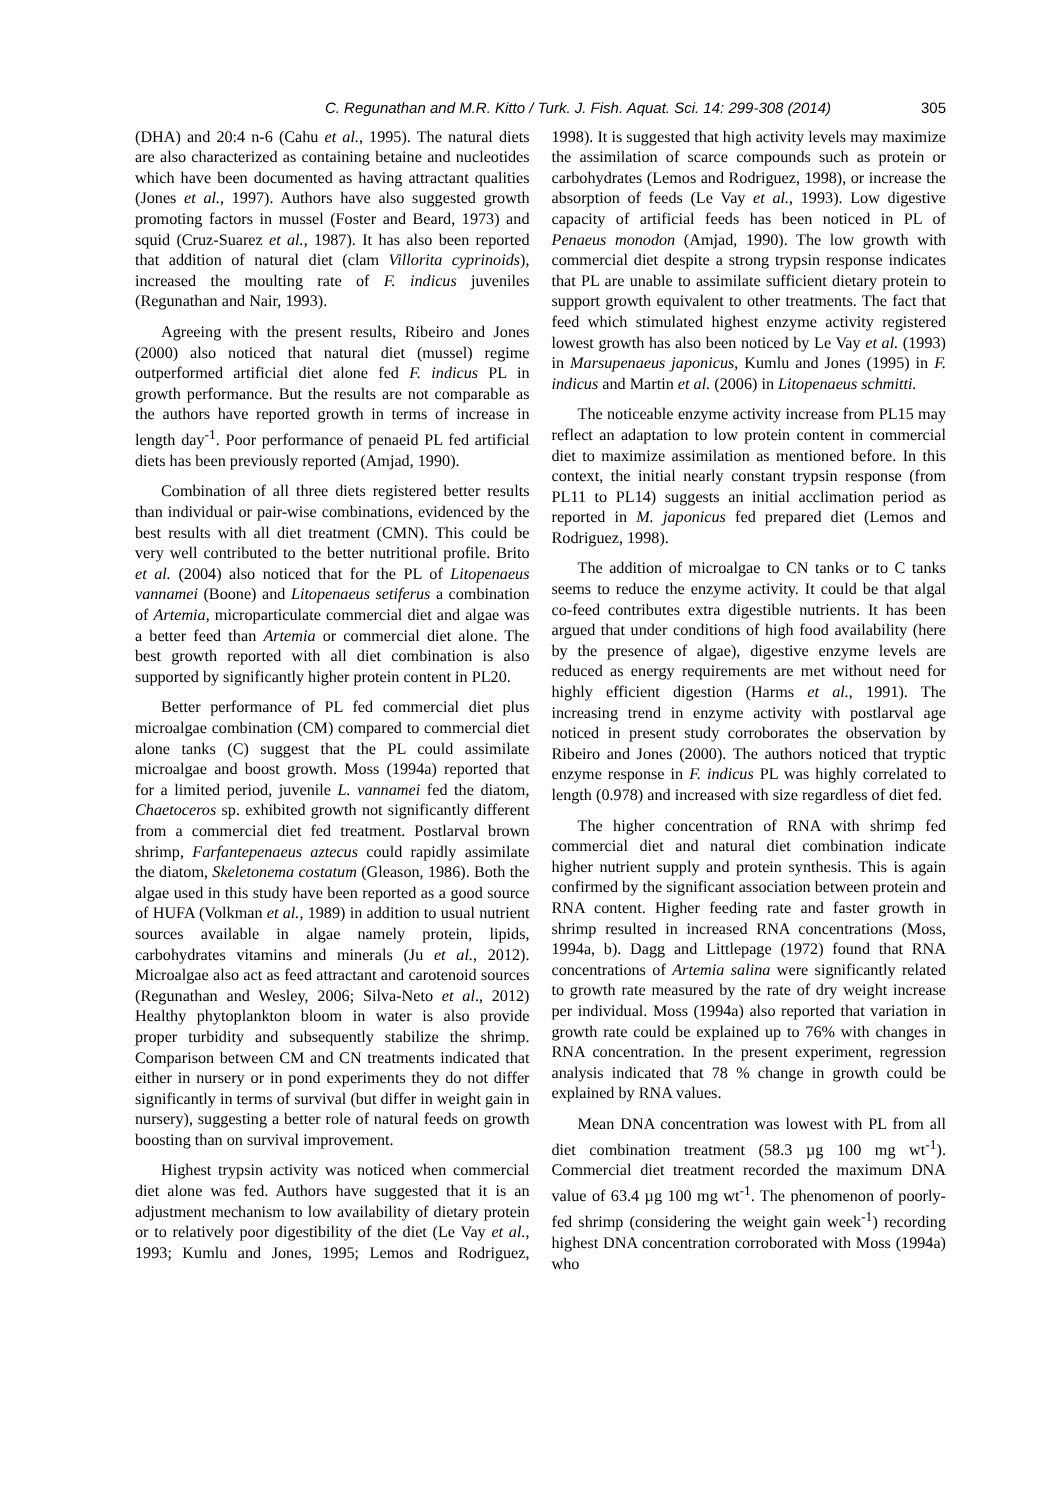C. Regunathan and M.R. Kitto / Turk. J. Fish. Aquat. Sci. 14: 299-308 (2014) 305
(DHA) and 20:4 n-6 (Cahu et al., 1995). The natural diets are also characterized as containing betaine and nucleotides which have been documented as having attractant qualities (Jones et al., 1997). Authors have also suggested growth promoting factors in mussel (Foster and Beard, 1973) and squid (Cruz-Suarez et al., 1987). It has also been reported that addition of natural diet (clam Villorita cyprinoids), increased the moulting rate of F. indicus juveniles (Regunathan and Nair, 1993).
Agreeing with the present results, Ribeiro and Jones (2000) also noticed that natural diet (mussel) regime outperformed artificial diet alone fed F. indicus PL in growth performance. But the results are not comparable as the authors have reported growth in terms of increase in length day<sup>-1</sup>. Poor performance of penaeid PL fed artificial diets has been previously reported (Amjad, 1990).
Combination of all three diets registered better results than individual or pair-wise combinations, evidenced by the best results with all diet treatment (CMN). This could be very well contributed to the better nutritional profile. Brito et al. (2004) also noticed that for the PL of Litopenaeus vannamei (Boone) and Litopenaeus setiferus a combination of Artemia, microparticulate commercial diet and algae was a better feed than Artemia or commercial diet alone. The best growth reported with all diet combination is also supported by significantly higher protein content in PL20.
Better performance of PL fed commercial diet plus microalgae combination (CM) compared to commercial diet alone tanks (C) suggest that the PL could assimilate microalgae and boost growth. Moss (1994a) reported that for a limited period, juvenile L. vannamei fed the diatom, Chaetoceros sp. exhibited growth not significantly different from a commercial diet fed treatment. Postlarval brown shrimp, Farfantepenaeus aztecus could rapidly assimilate the diatom, Skeletonema costatum (Gleason, 1986). Both the algae used in this study have been reported as a good source of HUFA (Volkman et al., 1989) in addition to usual nutrient sources available in algae namely protein, lipids, carbohydrates vitamins and minerals (Ju et al., 2012). Microalgae also act as feed attractant and carotenoid sources (Regunathan and Wesley, 2006; Silva-Neto et al., 2012) Healthy phytoplankton bloom in water is also provide proper turbidity and subsequently stabilize the shrimp. Comparison between CM and CN treatments indicated that either in nursery or in pond experiments they do not differ significantly in terms of survival (but differ in weight gain in nursery), suggesting a better role of natural feeds on growth boosting than on survival improvement.
Highest trypsin activity was noticed when commercial diet alone was fed. Authors have suggested that it is an adjustment mechanism to low availability of dietary protein or to relatively poor digestibility of the diet (Le Vay et al., 1993; Kumlu and Jones, 1995; Lemos and Rodriguez, 1998). It is suggested that high activity levels may maximize the assimilation of scarce compounds such as protein or carbohydrates (Lemos and Rodriguez, 1998), or increase the absorption of feeds (Le Vay et al., 1993). Low digestive capacity of artificial feeds has been noticed in PL of Penaeus monodon (Amjad, 1990). The low growth with commercial diet despite a strong trypsin response indicates that PL are unable to assimilate sufficient dietary protein to support growth equivalent to other treatments. The fact that feed which stimulated highest enzyme activity registered lowest growth has also been noticed by Le Vay et al. (1993) in Marsupenaeus japonicus, Kumlu and Jones (1995) in F. indicus and Martin et al. (2006) in Litopenaeus schmitti.
The noticeable enzyme activity increase from PL15 may reflect an adaptation to low protein content in commercial diet to maximize assimilation as mentioned before. In this context, the initial nearly constant trypsin response (from PL11 to PL14) suggests an initial acclimation period as reported in M. japonicus fed prepared diet (Lemos and Rodriguez, 1998).
The addition of microalgae to CN tanks or to C tanks seems to reduce the enzyme activity. It could be that algal co-feed contributes extra digestible nutrients. It has been argued that under conditions of high food availability (here by the presence of algae), digestive enzyme levels are reduced as energy requirements are met without need for highly efficient digestion (Harms et al., 1991). The increasing trend in enzyme activity with postlarval age noticed in present study corroborates the observation by Ribeiro and Jones (2000). The authors noticed that tryptic enzyme response in F. indicus PL was highly correlated to length (0.978) and increased with size regardless of diet fed.
The higher concentration of RNA with shrimp fed commercial diet and natural diet combination indicate higher nutrient supply and protein synthesis. This is again confirmed by the significant association between protein and RNA content. Higher feeding rate and faster growth in shrimp resulted in increased RNA concentrations (Moss, 1994a, b). Dagg and Littlepage (1972) found that RNA concentrations of Artemia salina were significantly related to growth rate measured by the rate of dry weight increase per individual. Moss (1994a) also reported that variation in growth rate could be explained up to 76% with changes in RNA concentration. In the present experiment, regression analysis indicated that 78 % change in growth could be explained by RNA values.
Mean DNA concentration was lowest with PL from all diet combination treatment (58.3 µg 100 mg wt<sup>-1</sup>). Commercial diet treatment recorded the maximum DNA value of 63.4 µg 100 mg wt<sup>-1</sup>. The phenomenon of poorly-fed shrimp (considering the weight gain week<sup>-1</sup>) recording highest DNA concentration corroborated with Moss (1994a) who